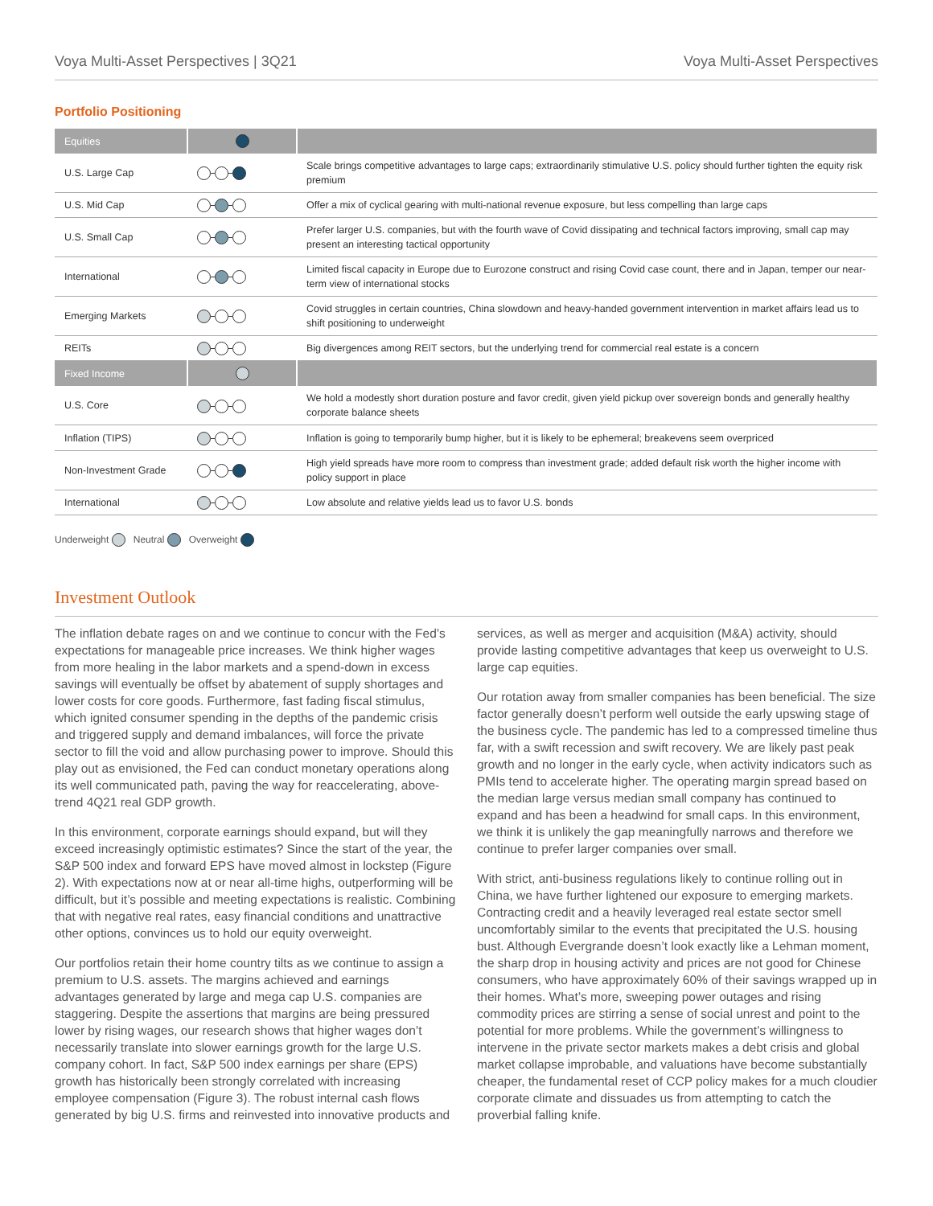Voya Multi-Asset Perspectives | 3Q21 Voya Multi-Asset Perspectives
Portfolio Positioning
| Equities | | |
| --- | --- | --- |
| U.S. Large Cap | | Scale brings competitive advantages to large caps; extraordinarily stimulative U.S. policy should further tighten the equity risk premium |
| U.S. Mid Cap | | Offer a mix of cyclical gearing with multi-national revenue exposure, but less compelling than large caps |
| U.S. Small Cap | | Prefer larger U.S. companies, but with the fourth wave of Covid dissipating and technical factors improving, small cap may present an interesting tactical opportunity |
| International | | Limited fiscal capacity in Europe due to Eurozone construct and rising Covid case count, there and in Japan, temper our near-term view of international stocks |
| Emerging Markets | | Covid struggles in certain countries, China slowdown and heavy-handed government intervention in market affairs lead us to shift positioning to underweight |
| REITs | | Big divergences among REIT sectors, but the underlying trend for commercial real estate is a concern |
| Fixed Income | | |
| U.S. Core | | We hold a modestly short duration posture and favor credit, given yield pickup over sovereign bonds and generally healthy corporate balance sheets |
| Inflation (TIPS) | | Inflation is going to temporarily bump higher, but it is likely to be ephemeral; breakevens seem overpriced |
| Non-Investment Grade | | High yield spreads have more room to compress than investment grade; added default risk worth the higher income with policy support in place |
| International | | Low absolute and relative yields lead us to favor U.S. bonds |
Underweight Neutral Overweight
Investment Outlook
The inflation debate rages on and we continue to concur with the Fed’s expectations for manageable price increases. We think higher wages from more healing in the labor markets and a spend-down in excess savings will eventually be offset by abatement of supply shortages and lower costs for core goods. Furthermore, fast fading fiscal stimulus, which ignited consumer spending in the depths of the pandemic crisis and triggered supply and demand imbalances, will force the private sector to fill the void and allow purchasing power to improve. Should this play out as envisioned, the Fed can conduct monetary operations along its well communicated path, paving the way for reaccelerating, above-trend 4Q21 real GDP growth.
In this environment, corporate earnings should expand, but will they exceed increasingly optimistic estimates? Since the start of the year, the S&P 500 index and forward EPS have moved almost in lockstep (Figure 2). With expectations now at or near all-time highs, outperforming will be difficult, but it’s possible and meeting expectations is realistic. Combining that with negative real rates, easy financial conditions and unattractive other options, convinces us to hold our equity overweight.
Our portfolios retain their home country tilts as we continue to assign a premium to U.S. assets. The margins achieved and earnings advantages generated by large and mega cap U.S. companies are staggering. Despite the assertions that margins are being pressured lower by rising wages, our research shows that higher wages don’t necessarily translate into slower earnings growth for the large U.S. company cohort. In fact, S&P 500 index earnings per share (EPS) growth has historically been strongly correlated with increasing employee compensation (Figure 3). The robust internal cash flows generated by big U.S. firms and reinvested into innovative products and services, as well as merger and acquisition (M&A) activity, should provide lasting competitive advantages that keep us overweight to U.S. large cap equities.
Our rotation away from smaller companies has been beneficial. The size factor generally doesn’t perform well outside the early upswing stage of the business cycle. The pandemic has led to a compressed timeline thus far, with a swift recession and swift recovery. We are likely past peak growth and no longer in the early cycle, when activity indicators such as PMIs tend to accelerate higher. The operating margin spread based on the median large versus median small company has continued to expand and has been a headwind for small caps. In this environment, we think it is unlikely the gap meaningfully narrows and therefore we continue to prefer larger companies over small.
With strict, anti-business regulations likely to continue rolling out in China, we have further lightened our exposure to emerging markets. Contracting credit and a heavily leveraged real estate sector smell uncomfortably similar to the events that precipitated the U.S. housing bust. Although Evergrande doesn’t look exactly like a Lehman moment, the sharp drop in housing activity and prices are not good for Chinese consumers, who have approximately 60% of their savings wrapped up in their homes. What’s more, sweeping power outages and rising commodity prices are stirring a sense of social unrest and point to the potential for more problems. While the government’s willingness to intervene in the private sector markets makes a debt crisis and global market collapse improbable, and valuations have become substantially cheaper, the fundamental reset of CCP policy makes for a much cloudier corporate climate and dissuades us from attempting to catch the proverbial falling knife.